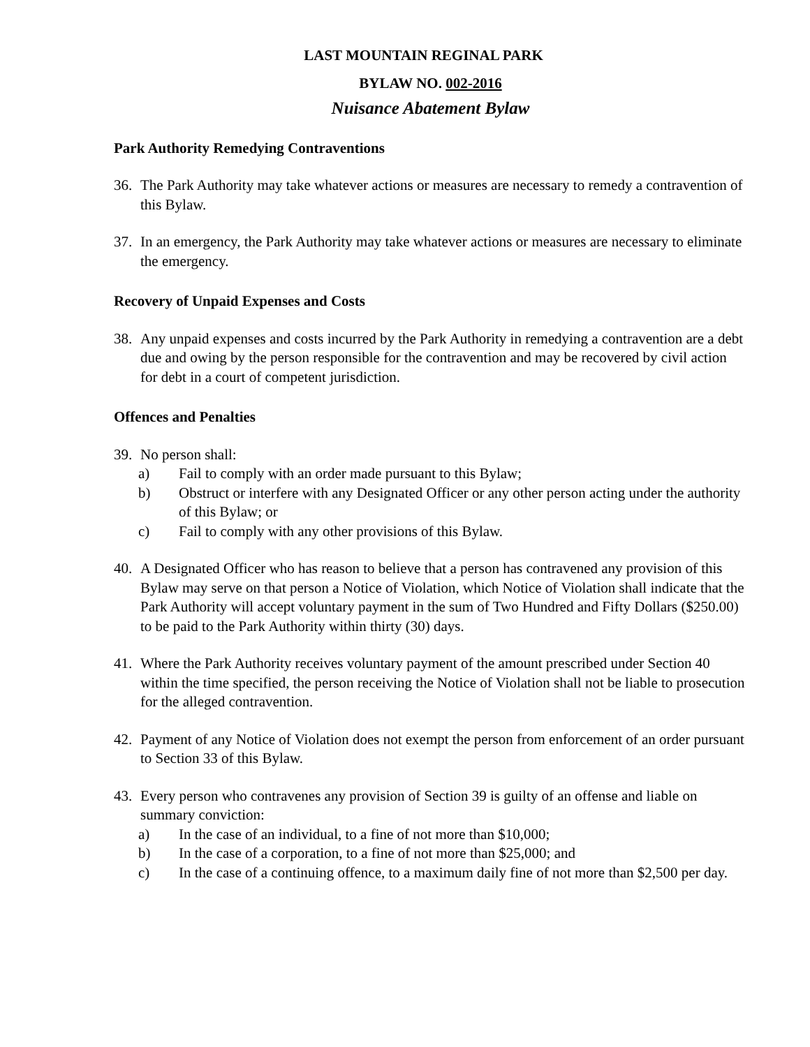LAST MOUNTAIN REGINAL PARK
BYLAW NO. 002-2016
Nuisance Abatement Bylaw
Park Authority Remedying Contraventions
36. The Park Authority may take whatever actions or measures are necessary to remedy a contravention of this Bylaw.
37. In an emergency, the Park Authority may take whatever actions or measures are necessary to eliminate the emergency.
Recovery of Unpaid Expenses and Costs
38. Any unpaid expenses and costs incurred by the Park Authority in remedying a contravention are a debt due and owing by the person responsible for the contravention and may be recovered by civil action for debt in a court of competent jurisdiction.
Offences and Penalties
39. No person shall:
a) Fail to comply with an order made pursuant to this Bylaw;
b) Obstruct or interfere with any Designated Officer or any other person acting under the authority of this Bylaw; or
c) Fail to comply with any other provisions of this Bylaw.
40. A Designated Officer who has reason to believe that a person has contravened any provision of this Bylaw may serve on that person a Notice of Violation, which Notice of Violation shall indicate that the Park Authority will accept voluntary payment in the sum of Two Hundred and Fifty Dollars ($250.00) to be paid to the Park Authority within thirty (30) days.
41. Where the Park Authority receives voluntary payment of the amount prescribed under Section 40 within the time specified, the person receiving the Notice of Violation shall not be liable to prosecution for the alleged contravention.
42. Payment of any Notice of Violation does not exempt the person from enforcement of an order pursuant to Section 33 of this Bylaw.
43. Every person who contravenes any provision of Section 39 is guilty of an offense and liable on summary conviction:
a) In the case of an individual, to a fine of not more than $10,000;
b) In the case of a corporation, to a fine of not more than $25,000; and
c) In the case of a continuing offence, to a maximum daily fine of not more than $2,500 per day.